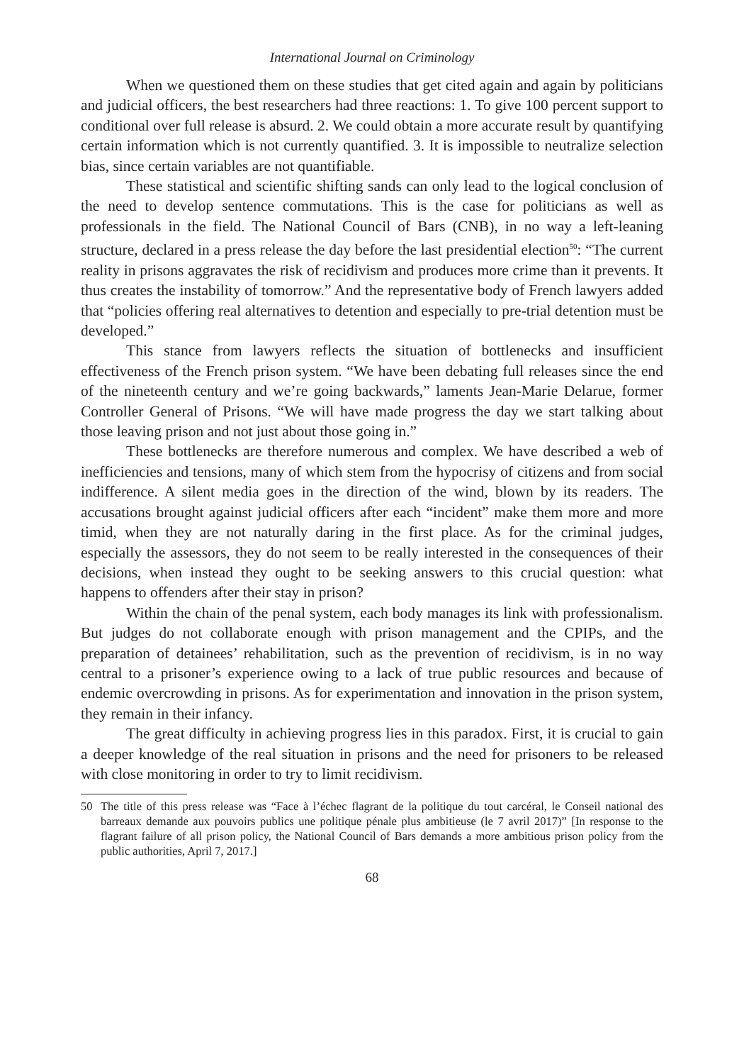International Journal on Criminology
When we questioned them on these studies that get cited again and again by politicians and judicial officers, the best researchers had three reactions: 1. To give 100 percent support to conditional over full release is absurd. 2. We could obtain a more accurate result by quantifying certain information which is not currently quantified. 3. It is impossible to neutralize selection bias, since certain variables are not quantifiable.
These statistical and scientific shifting sands can only lead to the logical conclusion of the need to develop sentence commutations. This is the case for politicians as well as professionals in the field. The National Council of Bars (CNB), in no way a left-leaning structure, declared in a press release the day before the last presidential election<sup>50</sup>: “The current reality in prisons aggravates the risk of recidivism and produces more crime than it prevents. It thus creates the instability of tomorrow.” And the representative body of French lawyers added that “policies offering real alternatives to detention and especially to pre-trial detention must be developed.”
This stance from lawyers reflects the situation of bottlenecks and insufficient effectiveness of the French prison system. “We have been debating full releases since the end of the nineteenth century and we’re going backwards,” laments Jean-Marie Delarue, former Controller General of Prisons. “We will have made progress the day we start talking about those leaving prison and not just about those going in.”
These bottlenecks are therefore numerous and complex. We have described a web of inefficiencies and tensions, many of which stem from the hypocrisy of citizens and from social indifference. A silent media goes in the direction of the wind, blown by its readers. The accusations brought against judicial officers after each “incident” make them more and more timid, when they are not naturally daring in the first place. As for the criminal judges, especially the assessors, they do not seem to be really interested in the consequences of their decisions, when instead they ought to be seeking answers to this crucial question: what happens to offenders after their stay in prison?
Within the chain of the penal system, each body manages its link with professionalism. But judges do not collaborate enough with prison management and the CPIPs, and the preparation of detainees’ rehabilitation, such as the prevention of recidivism, is in no way central to a prisoner’s experience owing to a lack of true public resources and because of endemic overcrowding in prisons. As for experimentation and innovation in the prison system, they remain in their infancy.
The great difficulty in achieving progress lies in this paradox. First, it is crucial to gain a deeper knowledge of the real situation in prisons and the need for prisoners to be released with close monitoring in order to try to limit recidivism.
50 The title of this press release was “Face à l’échec flagrant de la politique du tout carcéral, le Conseil national des barreaux demande aux pouvoirs publics une politique pénale plus ambitieuse (le 7 avril 2017)” [In response to the flagrant failure of all prison policy, the National Council of Bars demands a more ambitious prison policy from the public authorities, April 7, 2017.]
68